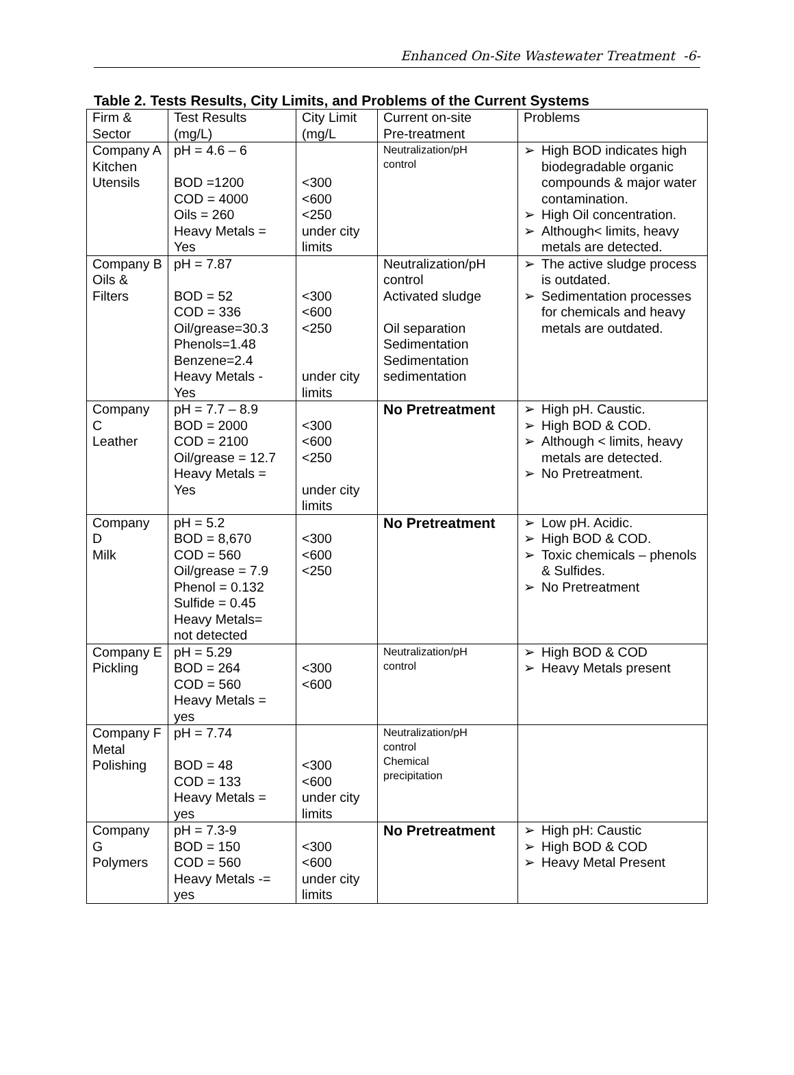Enhanced On-Site Wastewater Treatment -6-
Table 2. Tests Results, City Limits, and Problems of the Current Systems
| Firm & Sector | Test Results (mg/L) | City Limit (mg/L | Current on-site Pre-treatment | Problems |
| --- | --- | --- | --- | --- |
| Company A Kitchen Utensils | pH = 4.6 – 6 BOD =1200 COD = 4000 Oils = 260 Heavy Metals = Yes | <300 <600 <250 under city limits | Neutralization/pH control | ➢ High BOD indicates high biodegradable organic compounds & major water contamination. ➢ High Oil concentration. ➢ Although< limits, heavy metals are detected. |
| Company B Oils & Filters | pH = 7.87 BOD = 52 COD = 336 Oil/grease=30.3 Phenols=1.48 Benzene=2.4 Heavy Metals - Yes | <300 <600 <250 under city limits | Neutralization/pH control Activated sludge Oil separation Sedimentation Sedimentation sedimentation | ➢ The active sludge process is outdated. ➢ Sedimentation processes for chemicals and heavy metals are outdated. |
| Company C Leather | pH = 7.7 – 8.9 BOD = 2000 COD = 2100 Oil/grease = 12.7 Heavy Metals = Yes | <300 <600 <250 under city limits | No Pretreatment | ➢ High pH. Caustic. ➢ High BOD & COD. ➢ Although < limits, heavy metals are detected. ➢ No Pretreatment. |
| Company D Milk | pH = 5.2 BOD = 8,670 COD = 560 Oil/grease = 7.9 Phenol = 0.132 Sulfide = 0.45 Heavy Metals= not detected | <300 <600 <250 | No Pretreatment | ➢ Low pH. Acidic. ➢ High BOD & COD. ➢ Toxic chemicals – phenols & Sulfides. ➢ No Pretreatment |
| Company E Pickling | pH = 5.29 BOD = 264 COD = 560 Heavy Metals = yes | <300 <600 | Neutralization/pH control | ➢ High BOD & COD ➢ Heavy Metals present |
| Company F Metal Polishing | pH = 7.74 BOD = 48 COD = 133 Heavy Metals = yes | <300 <600 under city limits | Neutralization/pH control Chemical precipitation | |
| Company G Polymers | pH = 7.3-9 BOD = 150 COD = 560 Heavy Metals -= yes | <300 <600 under city limits | No Pretreatment | ➢ High pH: Caustic ➢ High BOD & COD ➢ Heavy Metal Present |